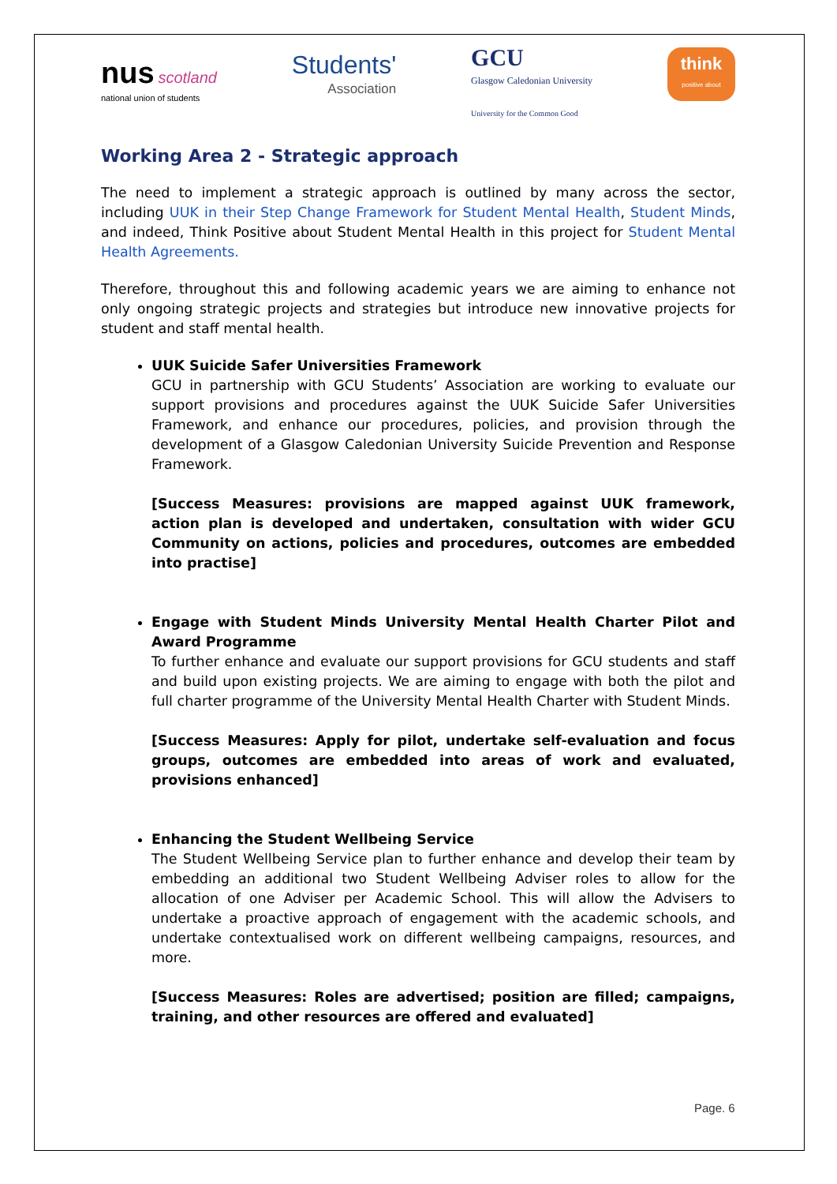nus scotland
national union of students
Students'
Association
GCU
Glasgow Caledonian University
University for the Common Good
think
positive about
Working Area 2 - Strategic approach
The need to implement a strategic approach is outlined by many across the sector, including UUK in their Step Change Framework for Student Mental Health, Student Minds, and indeed, Think Positive about Student Mental Health in this project for Student Mental Health Agreements.
Therefore, throughout this and following academic years we are aiming to enhance not only ongoing strategic projects and strategies but introduce new innovative projects for student and staff mental health.
UUK Suicide Safer Universities Framework
GCU in partnership with GCU Students’ Association are working to evaluate our support provisions and procedures against the UUK Suicide Safer Universities Framework, and enhance our procedures, policies, and provision through the development of a Glasgow Caledonian University Suicide Prevention and Response Framework.
[Success Measures: provisions are mapped against UUK framework, action plan is developed and undertaken, consultation with wider GCU Community on actions, policies and procedures, outcomes are embedded into practise]
Engage with Student Minds University Mental Health Charter Pilot and Award Programme
To further enhance and evaluate our support provisions for GCU students and staff and build upon existing projects. We are aiming to engage with both the pilot and full charter programme of the University Mental Health Charter with Student Minds.
[Success Measures: Apply for pilot, undertake self-evaluation and focus groups, outcomes are embedded into areas of work and evaluated, provisions enhanced]
Enhancing the Student Wellbeing Service
The Student Wellbeing Service plan to further enhance and develop their team by embedding an additional two Student Wellbeing Adviser roles to allow for the allocation of one Adviser per Academic School. This will allow the Advisers to undertake a proactive approach of engagement with the academic schools, and undertake contextualised work on different wellbeing campaigns, resources, and more.
[Success Measures: Roles are advertised; position are filled; campaigns, training, and other resources are offered and evaluated]
Page. 6